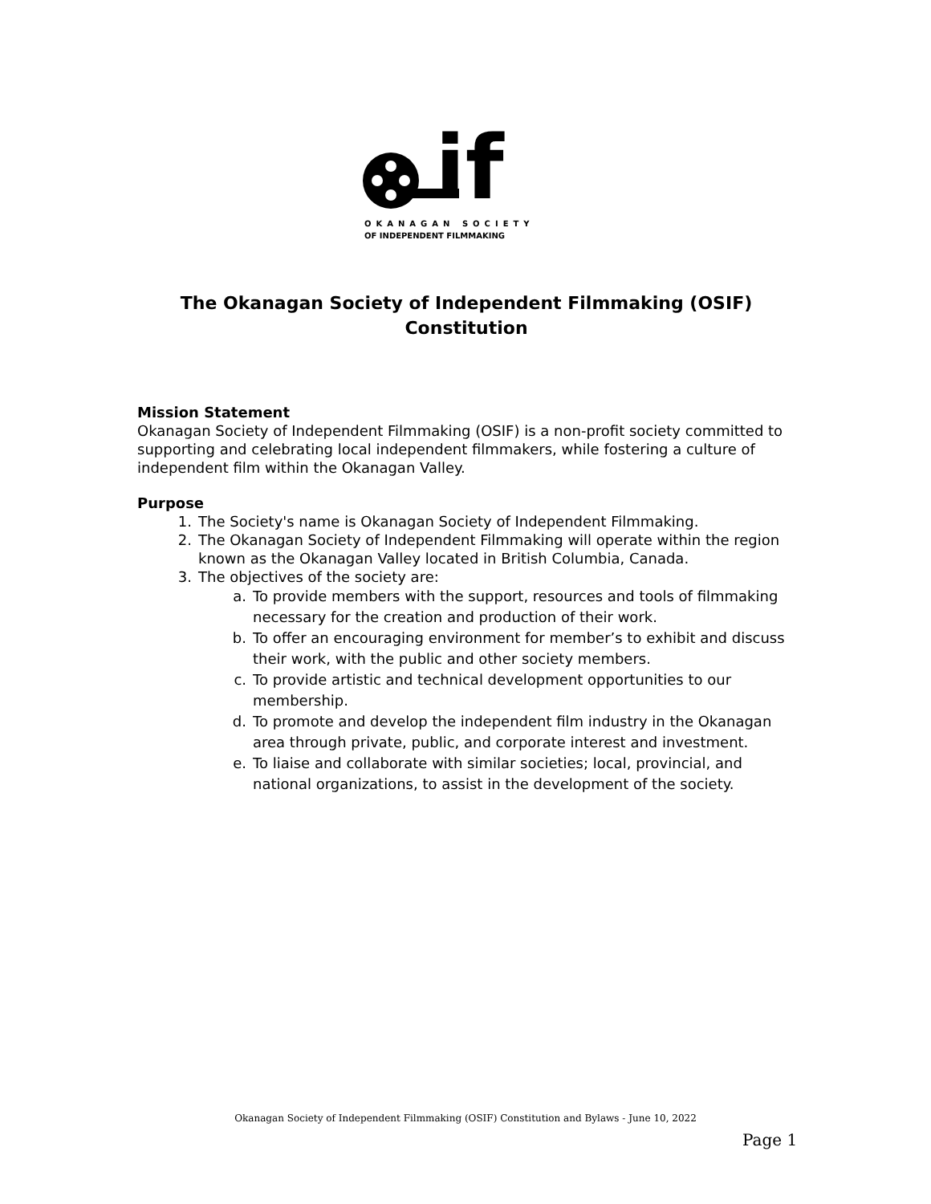if
OKANAGAN SOCIETY
OF INDEPENDENT FILMMAKING
The Okanagan Society of Independent Filmmaking (OSIF)
Constitution
Mission Statement
Okanagan Society of Independent Filmmaking (OSIF) is a non-profit society committed to supporting and celebrating local independent filmmakers, while fostering a culture of independent film within the Okanagan Valley.
Purpose
1. The Society's name is Okanagan Society of Independent Filmmaking.
2. The Okanagan Society of Independent Filmmaking will operate within the region known as the Okanagan Valley located in British Columbia, Canada.
3. The objectives of the society are:
a. To provide members with the support, resources and tools of filmmaking necessary for the creation and production of their work.
b. To offer an encouraging environment for member’s to exhibit and discuss their work, with the public and other society members.
c. To provide artistic and technical development opportunities to our membership.
d. To promote and develop the independent film industry in the Okanagan area through private, public, and corporate interest and investment.
e. To liaise and collaborate with similar societies; local, provincial, and national organizations, to assist in the development of the society.
Okanagan Society of Independent Filmmaking (OSIF) Constitution and Bylaws - June 10, 2022
Page 1